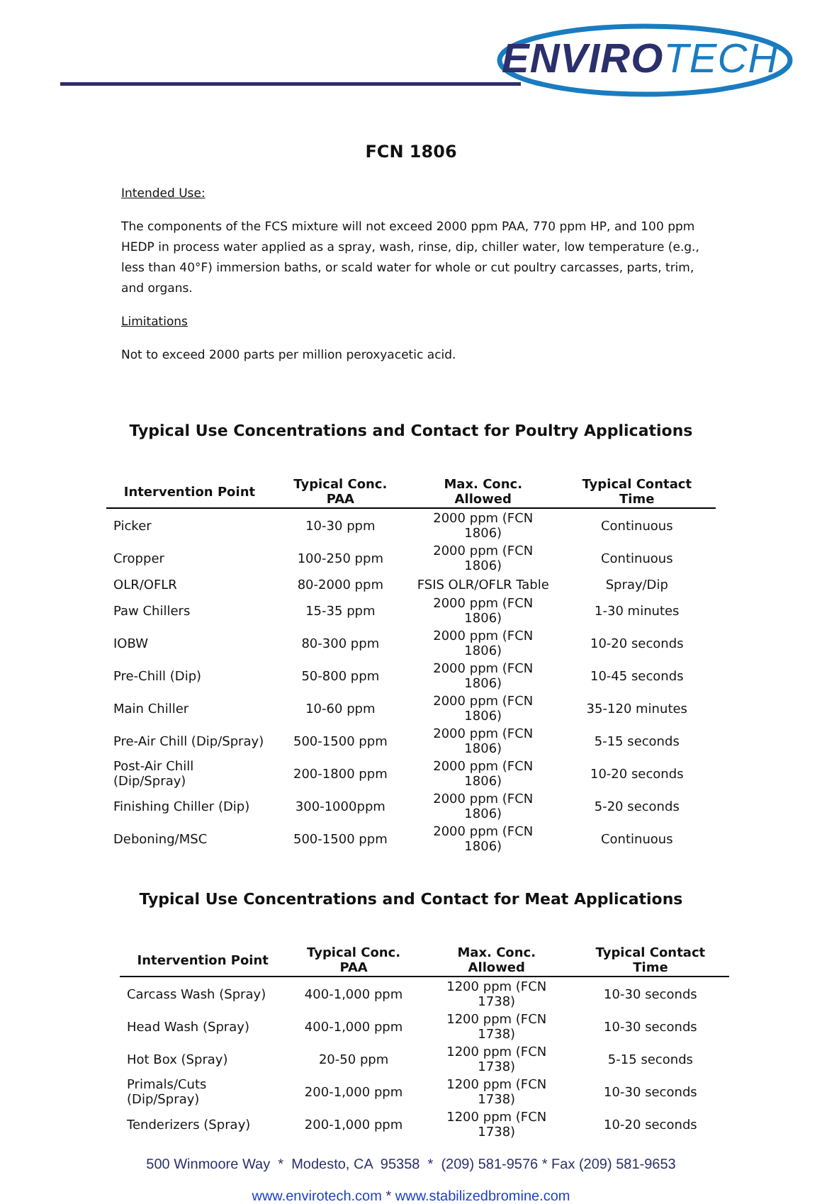ENVIROTECH
FCN 1806
Intended Use:
The components of the FCS mixture will not exceed 2000 ppm PAA, 770 ppm HP, and 100 ppm HEDP in process water applied as a spray, wash, rinse, dip, chiller water, low temperature (e.g., less than 40°F) immersion baths, or scald water for whole or cut poultry carcasses, parts, trim, and organs.
Limitations
Not to exceed 2000 parts per million peroxyacetic acid.
Typical Use Concentrations and Contact for Poultry Applications
| Intervention Point | Typical Conc. PAA | Max. Conc. Allowed | Typical Contact Time |
| --- | --- | --- | --- |
| Picker | 10-30 ppm | 2000 ppm (FCN 1806) | Continuous |
| Cropper | 100-250 ppm | 2000 ppm (FCN 1806) | Continuous |
| OLR/OFLR | 80-2000 ppm | FSIS OLR/OFLR Table | Spray/Dip |
| Paw Chillers | 15-35 ppm | 2000 ppm (FCN 1806) | 1-30 minutes |
| IOBW | 80-300 ppm | 2000 ppm (FCN 1806) | 10-20 seconds |
| Pre-Chill (Dip) | 50-800 ppm | 2000 ppm (FCN 1806) | 10-45 seconds |
| Main Chiller | 10-60 ppm | 2000 ppm (FCN 1806) | 35-120 minutes |
| Pre-Air Chill (Dip/Spray) | 500-1500 ppm | 2000 ppm (FCN 1806) | 5-15 seconds |
| Post-Air Chill (Dip/Spray) | 200-1800 ppm | 2000 ppm (FCN 1806) | 10-20 seconds |
| Finishing Chiller (Dip) | 300-1000ppm | 2000 ppm (FCN 1806) | 5-20 seconds |
| Deboning/MSC | 500-1500 ppm | 2000 ppm (FCN 1806) | Continuous |
Typical Use Concentrations and Contact for Meat Applications
| Intervention Point | Typical Conc. PAA | Max. Conc. Allowed | Typical Contact Time |
| --- | --- | --- | --- |
| Carcass Wash (Spray) | 400-1,000 ppm | 1200 ppm (FCN 1738) | 10-30 seconds |
| Head Wash (Spray) | 400-1,000 ppm | 1200 ppm (FCN 1738) | 10-30 seconds |
| Hot Box (Spray) | 20-50 ppm | 1200 ppm (FCN 1738) | 5-15 seconds |
| Primals/Cuts (Dip/Spray) | 200-1,000 ppm | 1200 ppm (FCN 1738) | 10-30 seconds |
| Tenderizers (Spray) | 200-1,000 ppm | 1200 ppm (FCN 1738) | 10-20 seconds |
500 Winmoore Way * Modesto, CA 95358 * (209) 581-9576 * Fax (209) 581-9653
www.envirotech.com * www.stabilizedbromine.com